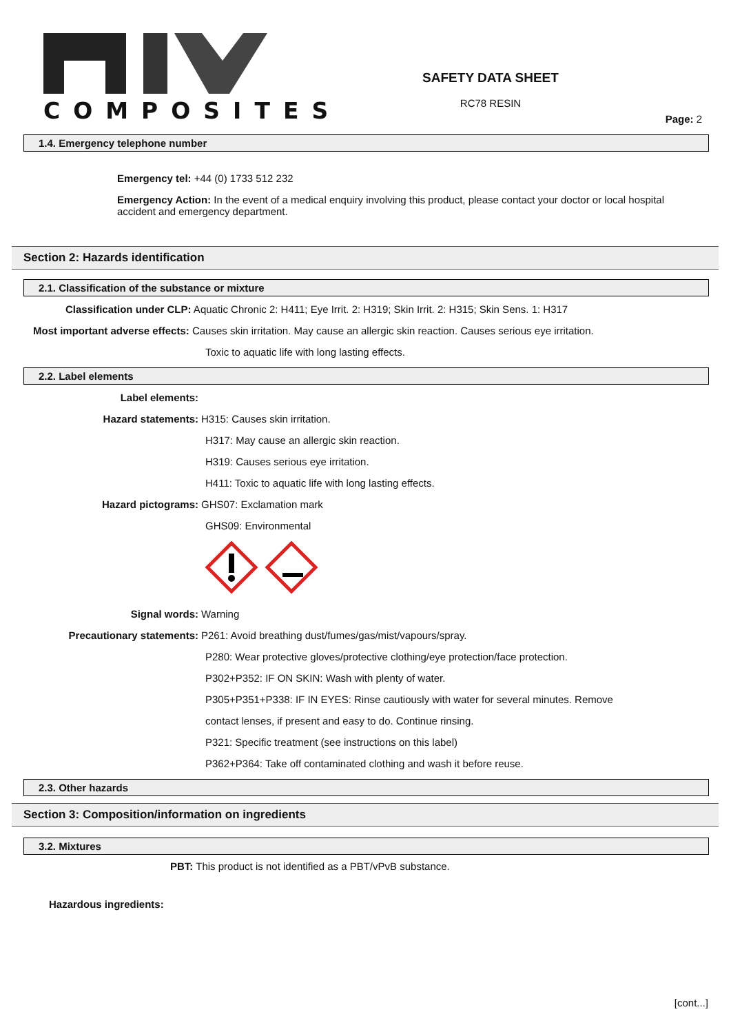COMPOSITES
SAFETY DATA SHEET
RC78 RESIN
Page: 2
1.4. Emergency telephone number
Emergency tel: +44 (0) 1733 512 232
Emergency Action: In the event of a medical enquiry involving this product, please contact your doctor or local hospital accident and emergency department.
Section 2: Hazards identification
2.1. Classification of the substance or mixture
Classification under CLP: Aquatic Chronic 2: H411; Eye Irrit. 2: H319; Skin Irrit. 2: H315; Skin Sens. 1: H317
Most important adverse effects: Causes skin irritation. May cause an allergic skin reaction. Causes serious eye irritation.
Toxic to aquatic life with long lasting effects.
2.2. Label elements
Label elements:
Hazard statements: H315: Causes skin irritation.
H317: May cause an allergic skin reaction.
H319: Causes serious eye irritation.
H411: Toxic to aquatic life with long lasting effects.
Hazard pictograms: GHS07: Exclamation mark
GHS09: Environmental
Signal words: Warning
Precautionary statements: P261: Avoid breathing dust/fumes/gas/mist/vapours/spray.
P280: Wear protective gloves/protective clothing/eye protection/face protection.
P302+P352: IF ON SKIN: Wash with plenty of water.
P305+P351+P338: IF IN EYES: Rinse cautiously with water for several minutes. Remove
contact lenses, if present and easy to do. Continue rinsing.
P321: Specific treatment (see instructions on this label)
P362+P364: Take off contaminated clothing and wash it before reuse.
2.3. Other hazards
Section 3: Composition/information on ingredients
3.2. Mixtures
PBT: This product is not identified as a PBT/vPvB substance.
Hazardous ingredients:
[cont...]